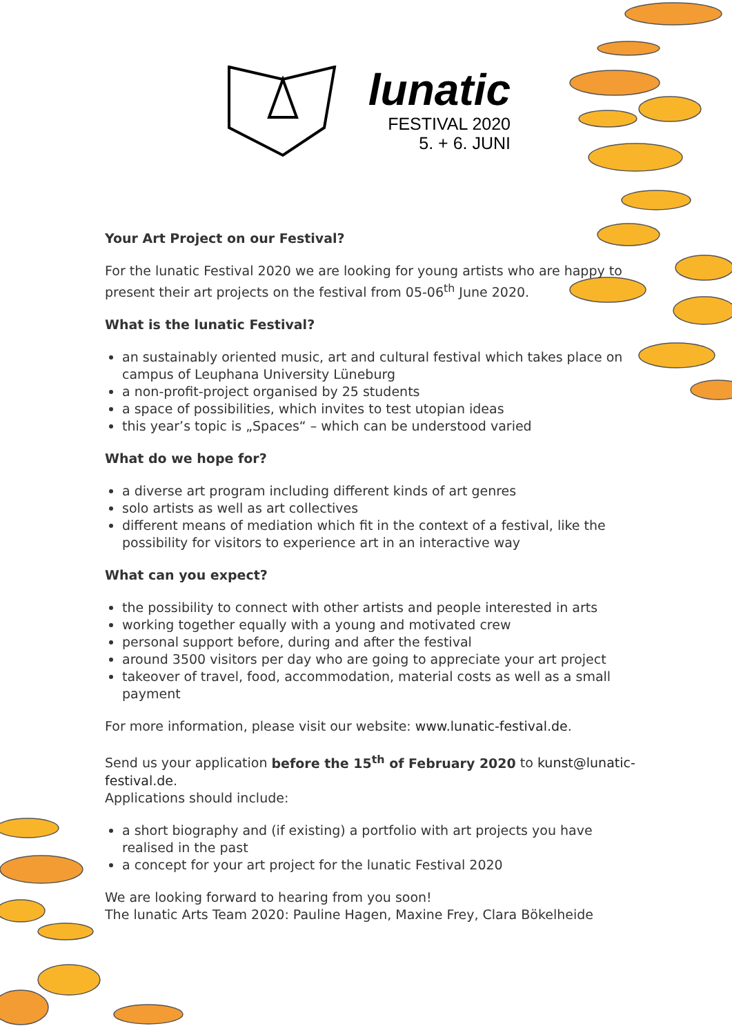lunatic
FESTIVAL 2020
5. + 6. JUNI
Your Art Project on our Festival?
For the lunatic Festival 2020 we are looking for young artists who are happy to present their art projects on the festival from 05-06<sup>th</sup> June 2020.
What is the lunatic Festival?
an sustainably oriented music, art and cultural festival which takes place on campus of Leuphana University Lüneburg
a non-profit-project organised by 25 students
a space of possibilities, which invites to test utopian ideas
this year’s topic is „Spaces“ – which can be understood varied
What do we hope for?
a diverse art program including different kinds of art genres
solo artists as well as art collectives
different means of mediation which fit in the context of a festival, like the possibility for visitors to experience art in an interactive way
What can you expect?
the possibility to connect with other artists and people interested in arts
working together equally with a young and motivated crew
personal support before, during and after the festival
around 3500 visitors per day who are going to appreciate your art project
takeover of travel, food, accommodation, material costs as well as a small payment
For more information, please visit our website: www.lunatic-festival.de.
Send us your application before the 15<sup>th</sup> of February 2020 to kunst@lunatic-festival.de.
Applications should include:
a short biography and (if existing) a portfolio with art projects you have realised in the past
a concept for your art project for the lunatic Festival 2020
We are looking forward to hearing from you soon!
The lunatic Arts Team 2020: Pauline Hagen, Maxine Frey, Clara Bökelheide